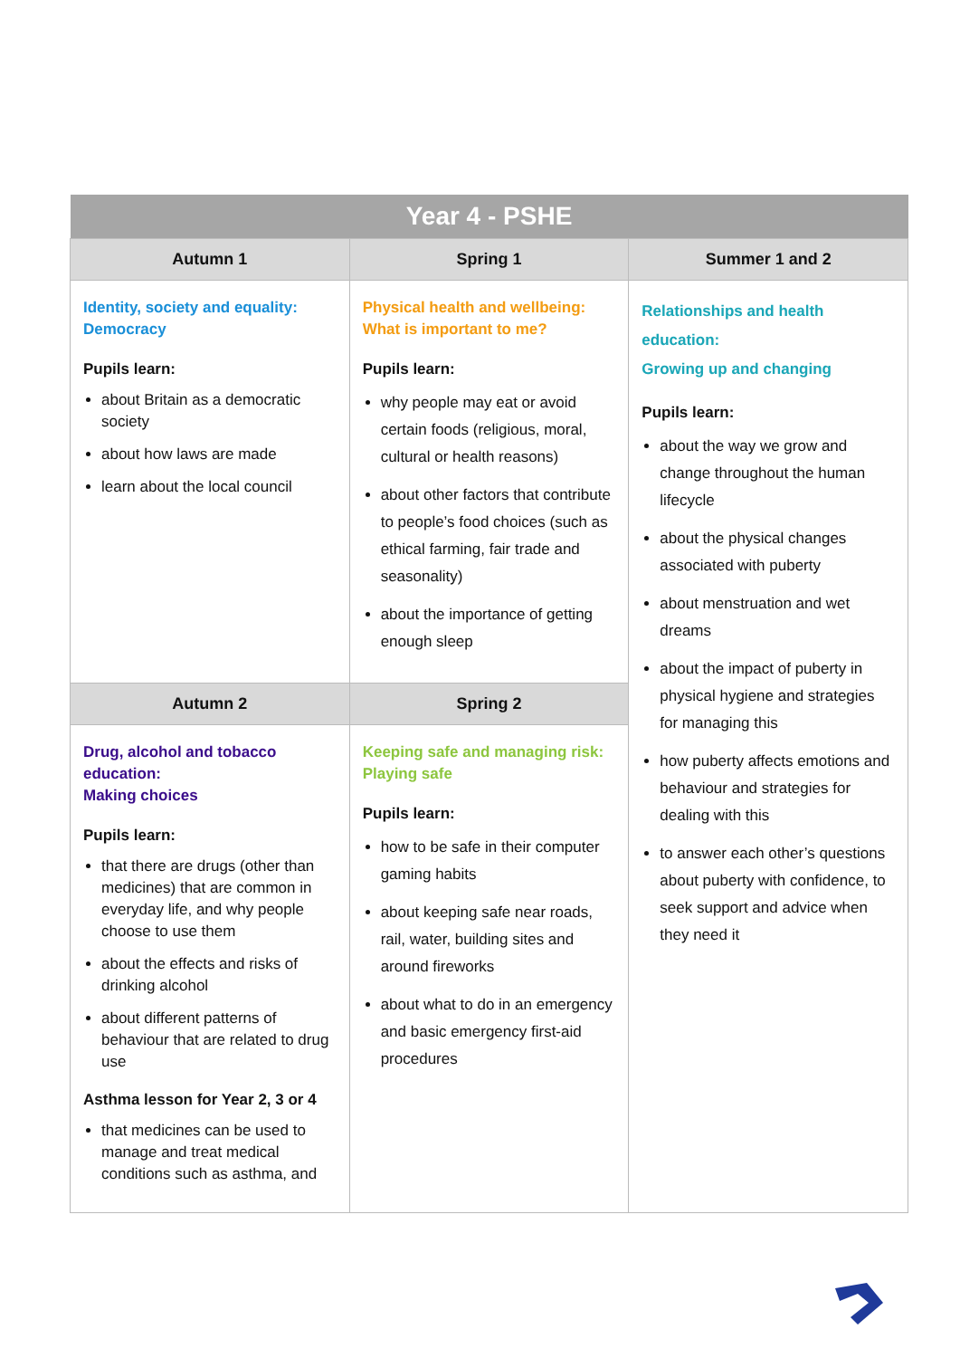| Year 4 - PSHE | | |
| --- | --- | --- |
| Autumn 1 | Spring 1 | Summer 1 and 2 |
| Identity, society and equality: Democracy Pupils learn: about Britain as a democratic society about how laws are made learn about the local council | Physical health and wellbeing: What is important to me? Pupils learn: why people may eat or avoid certain foods (religious, moral, cultural or health reasons) about other factors that contribute to people’s food choices (such as ethical farming, fair trade and seasonality) about the importance of getting enough sleep | Relationships and health education: Growing up and changing Pupils learn: about the way we grow and change throughout the human lifecycle about the physical changes associated with puberty about menstruation and wet dreams about the impact of puberty in physical hygiene and strategies for managing this how puberty affects emotions and behaviour and strategies for dealing with this to answer each other’s questions about puberty with confidence, to seek support and advice when they need it |
| Autumn 2 | Spring 2 | |
| Drug, alcohol and tobacco education: Making choices Pupils learn: that there are drugs (other than medicines) that are common in everyday life, and why people choose to use them about the effects and risks of drinking alcohol about different patterns of behaviour that are related to drug use Asthma lesson for Year 2, 3 or 4 that medicines can be used to manage and treat medical conditions such as asthma, and | Keeping safe and managing risk: Playing safe Pupils learn: how to be safe in their computer gaming habits about keeping safe near roads, rail, water, building sites and around fireworks about what to do in an emergency and basic emergency first-aid procedures | |